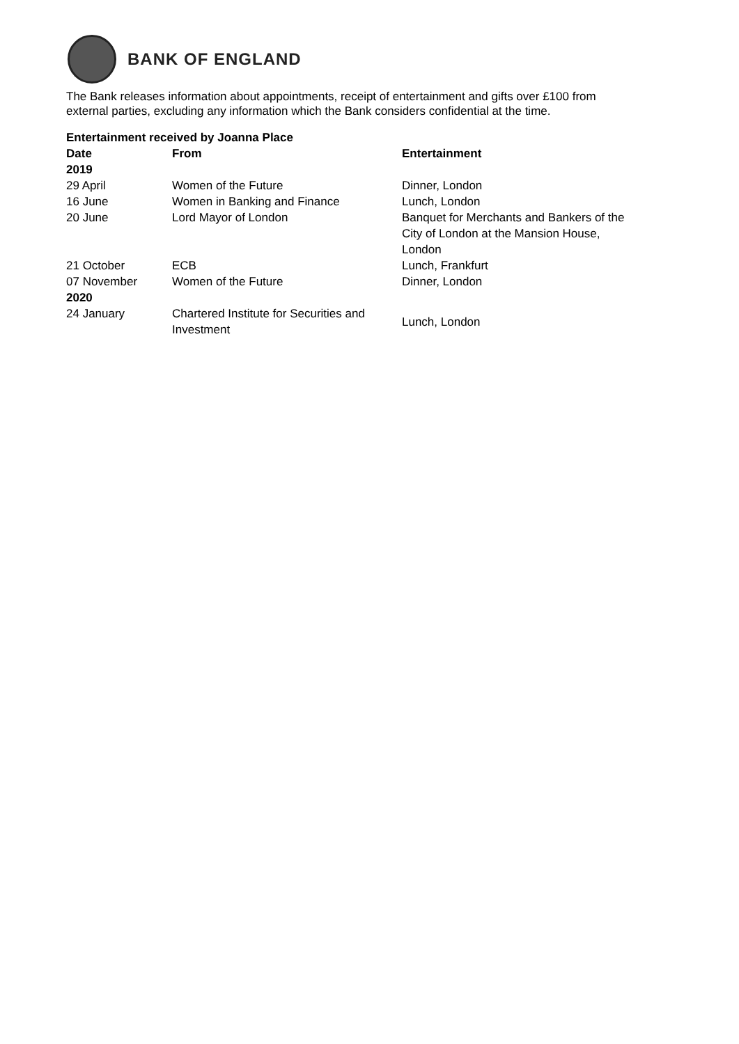BANK OF ENGLAND
The Bank releases information about appointments, receipt of entertainment and gifts over £100 from external parties, excluding any information which the Bank considers confidential at the time.
| Entertainment received by Joanna Place | | |
| --- | --- | --- |
| Date | From | Entertainment |
| 2019 | | |
| 29 April | Women of the Future | Dinner, London |
| 16 June | Women in Banking and Finance | Lunch, London |
| 20 June | Lord Mayor of London | Banquet for Merchants and Bankers of the City of London at the Mansion House, London |
| 21 October | ECB | Lunch, Frankfurt |
| 07 November | Women of the Future | Dinner, London |
| 2020 | | |
| 24 January | Chartered Institute for Securities and Investment | Lunch, London |